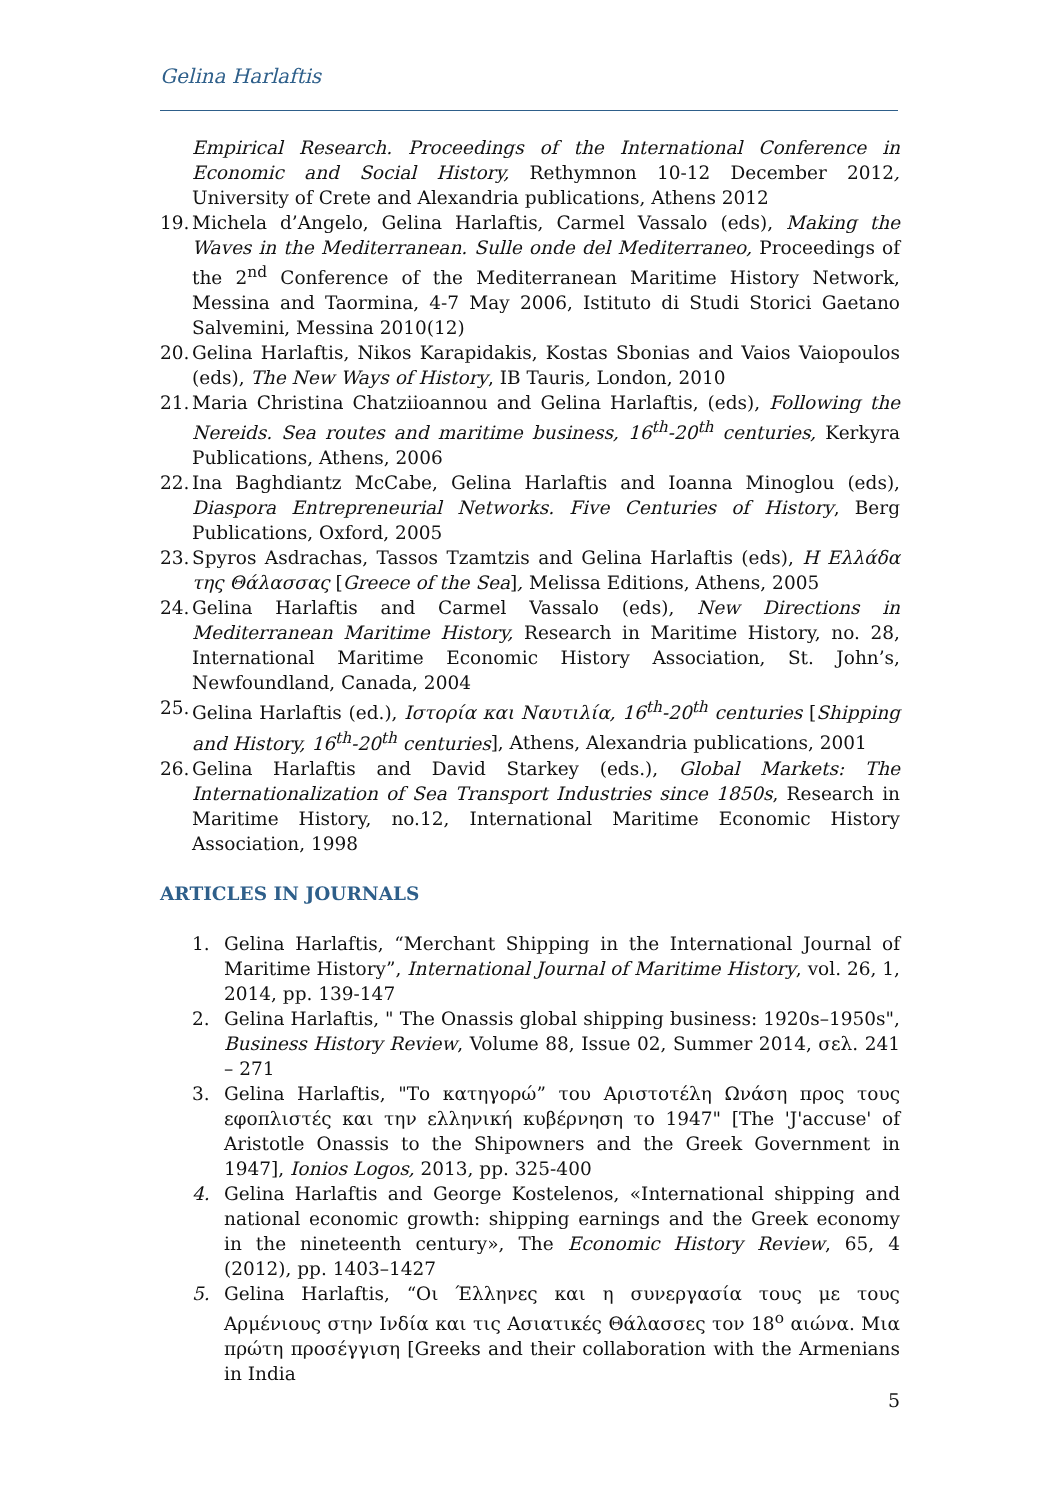Gelina Harlaftis
Empirical Research. Proceedings of the International Conference in Economic and Social History, Rethymnon 10-12 December 2012, University of Crete and Alexandria publications, Athens 2012
19. Michela d’Angelo, Gelina Harlaftis, Carmel Vassalo (eds), Making the Waves in the Mediterranean. Sulle onde del Mediterraneo, Proceedings of the 2<sup>nd</sup> Conference of the Mediterranean Maritime History Network, Messina and Taormina, 4-7 May 2006, Istituto di Studi Storici Gaetano Salvemini, Messina 2010(12)
20. Gelina Harlaftis, Nikos Karapidakis, Kostas Sbonias and Vaios Vaiopoulos (eds), The New Ways of History, IB Tauris, London, 2010
21. Maria Christina Chatziioannou and Gelina Harlaftis, (eds), Following the Nereids. Sea routes and maritime business, 16<sup>th</sup>-20<sup>th</sup> centuries, Kerkyra Publications, Athens, 2006
22. Ina Baghdiantz McCabe, Gelina Harlaftis and Ioanna Minoglou (eds), Diaspora Entrepreneurial Networks. Five Centuries of History, Berg Publications, Oxford, 2005
23. Spyros Asdrachas, Tassos Tzamtzis and Gelina Harlaftis (eds), Η Ελλάδα της Θάλασσας [Greece of the Sea], Melissa Editions, Athens, 2005
24. Gelina Harlaftis and Carmel Vassalo (eds), New Directions in Mediterranean Maritime History, Research in Maritime History, no. 28, International Maritime Economic History Association, St. John’s, Newfoundland, Canada, 2004
25. Gelina Harlaftis (ed.), Ιστορία και Ναυτιλία, 16<sup>th</sup>-20<sup>th</sup> centuries [Shipping and History, 16<sup>th</sup>-20<sup>th</sup> centuries], Athens, Alexandria publications, 2001
26. Gelina Harlaftis and David Starkey (eds.), Global Markets: The Internationalization of Sea Transport Industries since 1850s, Research in Maritime History, no.12, International Maritime Economic History Association, 1998
ARTICLES IN JOURNALS
1. Gelina Harlaftis, “Merchant Shipping in the International Journal of Maritime History”, International Journal of Maritime History, vol. 26, 1, 2014, pp. 139-147
2. Gelina Harlaftis, " The Onassis global shipping business: 1920s–1950s", Business History Review, Volume 88, Issue 02, Summer 2014, σελ. 241 – 271
3. Gelina Harlaftis, "Το κατηγορώ” του Αριστοτέλη Ωνάση προς τους εφοπλιστές και την ελληνική κυβέρνηση το 1947" [The 'J'accuse' of Aristotle Onassis to the Shipowners and the Greek Government in 1947], Ionios Logos, 2013, pp. 325-400
4. Gelina Harlaftis and George Kostelenos, «International shipping and national economic growth: shipping earnings and the Greek economy in the nineteenth century», The Economic History Review, 65, 4 (2012), pp. 1403–1427
5. Gelina Harlaftis, “Οι Έλληνες και η συνεργασία τους με τους Αρμένιους στην Ινδία και τις Ασιατικές Θάλασσες τον 18<sup>ο</sup> αιώνα. Μια πρώτη προσέγγιση [Greeks and their collaboration with the Armenians in India
5